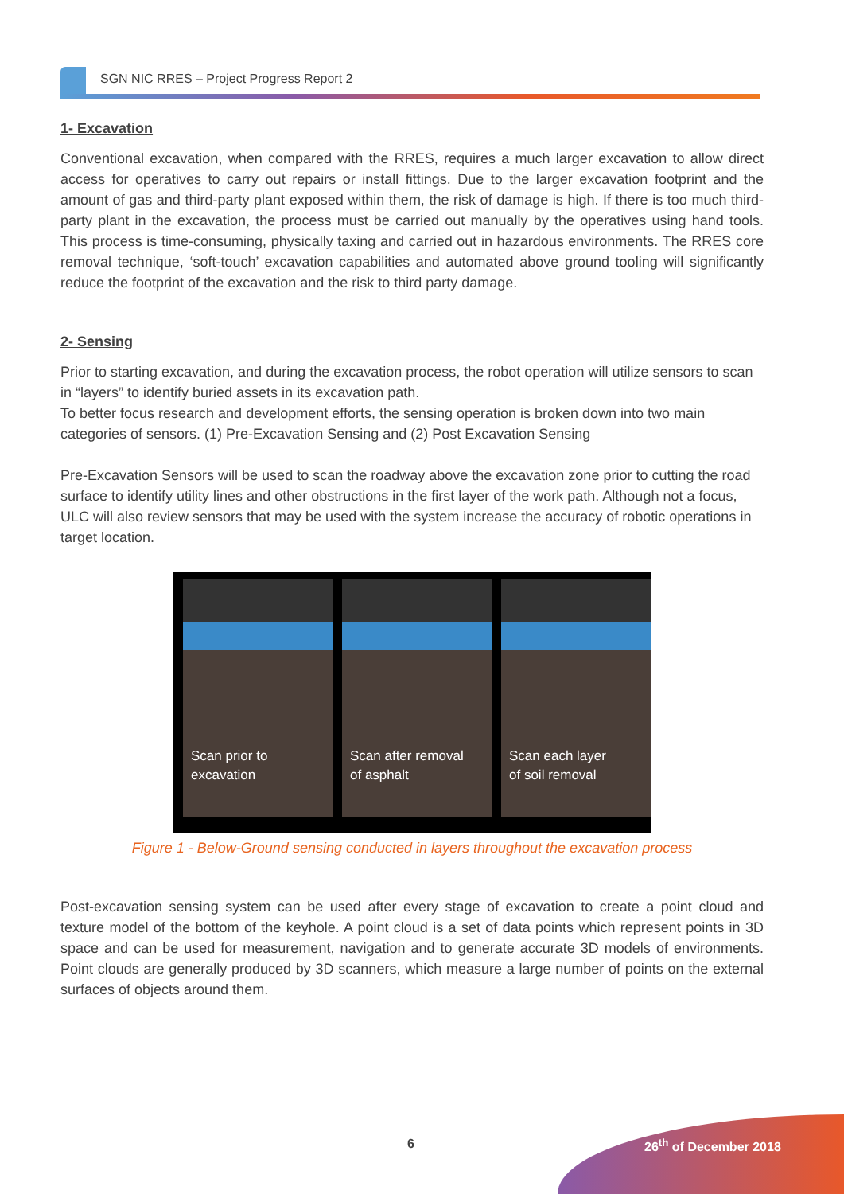SGN NIC RRES – Project Progress Report 2
1- Excavation
Conventional excavation, when compared with the RRES, requires a much larger excavation to allow direct access for operatives to carry out repairs or install fittings. Due to the larger excavation footprint and the amount of gas and third-party plant exposed within them, the risk of damage is high. If there is too much third-party plant in the excavation, the process must be carried out manually by the operatives using hand tools. This process is time-consuming, physically taxing and carried out in hazardous environments. The RRES core removal technique, ‘soft-touch’ excavation capabilities and automated above ground tooling will significantly reduce the footprint of the excavation and the risk to third party damage.
2- Sensing
Prior to starting excavation, and during the excavation process, the robot operation will utilize sensors to scan in “layers” to identify buried assets in its excavation path.
To better focus research and development efforts, the sensing operation is broken down into two main categories of sensors. (1) Pre-Excavation Sensing and (2) Post Excavation Sensing
Pre-Excavation Sensors will be used to scan the roadway above the excavation zone prior to cutting the road surface to identify utility lines and other obstructions in the first layer of the work path. Although not a focus, ULC will also review sensors that may be used with the system increase the accuracy of robotic operations in target location.
Scan prior to
excavation
Scan after removal
of asphalt
Scan each layer
of soil removal
Figure 1 - Below-Ground sensing conducted in layers throughout the excavation process
Post-excavation sensing system can be used after every stage of excavation to create a point cloud and texture model of the bottom of the keyhole. A point cloud is a set of data points which represent points in 3D space and can be used for measurement, navigation and to generate accurate 3D models of environments. Point clouds are generally produced by 3D scanners, which measure a large number of points on the external surfaces of objects around them.
6 26<sup>th</sup> of December 2018